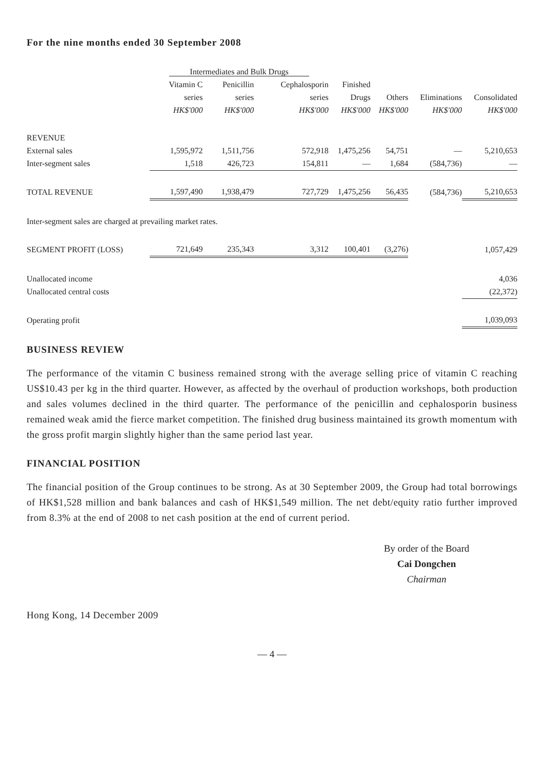For the nine months ended 30 September 2008
| | Intermediates and Bulk Drugs | | | | | | |
| --- | --- | --- | --- | --- | --- | --- | --- |
| | Vitamin C | Penicillin | Cephalosporin | Finished | | | |
| | series | series | series | Drugs | Others | Eliminations | Consolidated |
| | HK$'000 | HK$'000 | HK$'000 | HK$'000 | HK$'000 | HK$'000 | HK$'000 |
| REVENUE | | | | | | | |
| External sales | 1,595,972 | 1,511,756 | 572,918 | 1,475,256 | 54,751 | — | 5,210,653 |
| Inter-segment sales | 1,518 | 426,723 | 154,811 | — | 1,684 | (584,736) | — |
| TOTAL REVENUE | 1,597,490 | 1,938,479 | 727,729 | 1,475,256 | 56,435 | (584,736) | 5,210,653 |
| Inter-segment sales are charged at prevailing market rates. | | | | | | | |
| SEGMENT PROFIT (LOSS) | 721,649 | 235,343 | 3,312 | 100,401 | (3,276) | | 1,057,429 |
| Unallocated income | | | | | | | 4,036 |
| Unallocated central costs | | | | | | | (22,372) |
| Operating profit | | | | | | | 1,039,093 |
BUSINESS REVIEW
The performance of the vitamin C business remained strong with the average selling price of vitamin C reaching US$10.43 per kg in the third quarter. However, as affected by the overhaul of production workshops, both production and sales volumes declined in the third quarter. The performance of the penicillin and cephalosporin business remained weak amid the fierce market competition. The finished drug business maintained its growth momentum with the gross profit margin slightly higher than the same period last year.
FINANCIAL POSITION
The financial position of the Group continues to be strong. As at 30 September 2009, the Group had total borrowings of HK$1,528 million and bank balances and cash of HK$1,549 million. The net debt/equity ratio further improved from 8.3% at the end of 2008 to net cash position at the end of current period.
By order of the Board
Cai Dongchen
Chairman
Hong Kong, 14 December 2009
— 4 —